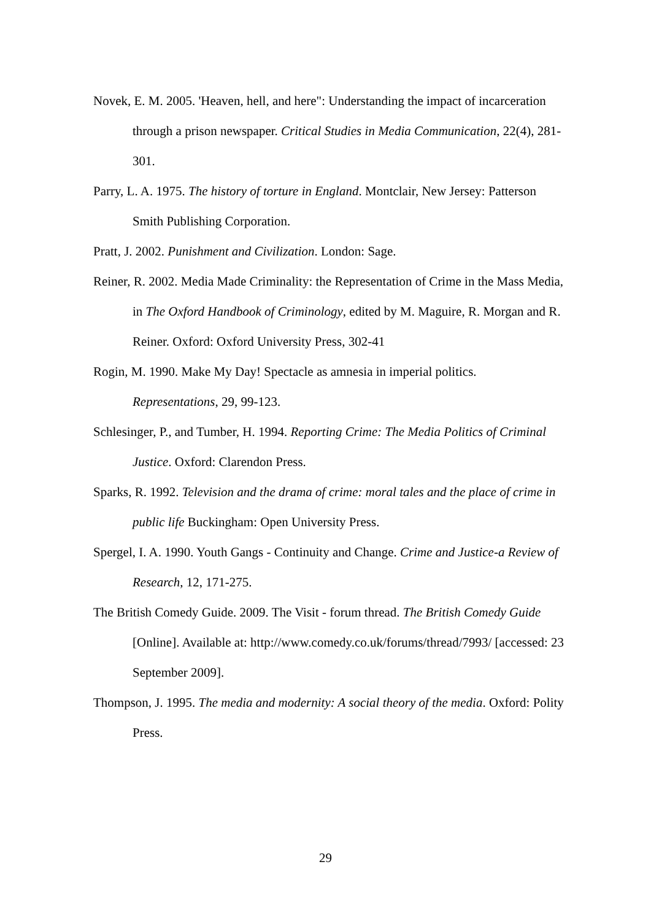Novek, E. M. 2005. 'Heaven, hell, and here": Understanding the impact of incarceration through a prison newspaper. Critical Studies in Media Communication, 22(4), 281-301.
Parry, L. A. 1975. The history of torture in England. Montclair, New Jersey: Patterson Smith Publishing Corporation.
Pratt, J. 2002. Punishment and Civilization. London: Sage.
Reiner, R. 2002. Media Made Criminality: the Representation of Crime in the Mass Media, in The Oxford Handbook of Criminology, edited by M. Maguire, R. Morgan and R. Reiner. Oxford: Oxford University Press, 302-41
Rogin, M. 1990. Make My Day! Spectacle as amnesia in imperial politics. Representations, 29, 99-123.
Schlesinger, P., and Tumber, H. 1994. Reporting Crime: The Media Politics of Criminal Justice. Oxford: Clarendon Press.
Sparks, R. 1992. Television and the drama of crime: moral tales and the place of crime in public life Buckingham: Open University Press.
Spergel, I. A. 1990. Youth Gangs - Continuity and Change. Crime and Justice-a Review of Research, 12, 171-275.
The British Comedy Guide. 2009. The Visit - forum thread. The British Comedy Guide [Online]. Available at: http://www.comedy.co.uk/forums/thread/7993/ [accessed: 23 September 2009].
Thompson, J. 1995. The media and modernity: A social theory of the media. Oxford: Polity Press.
29